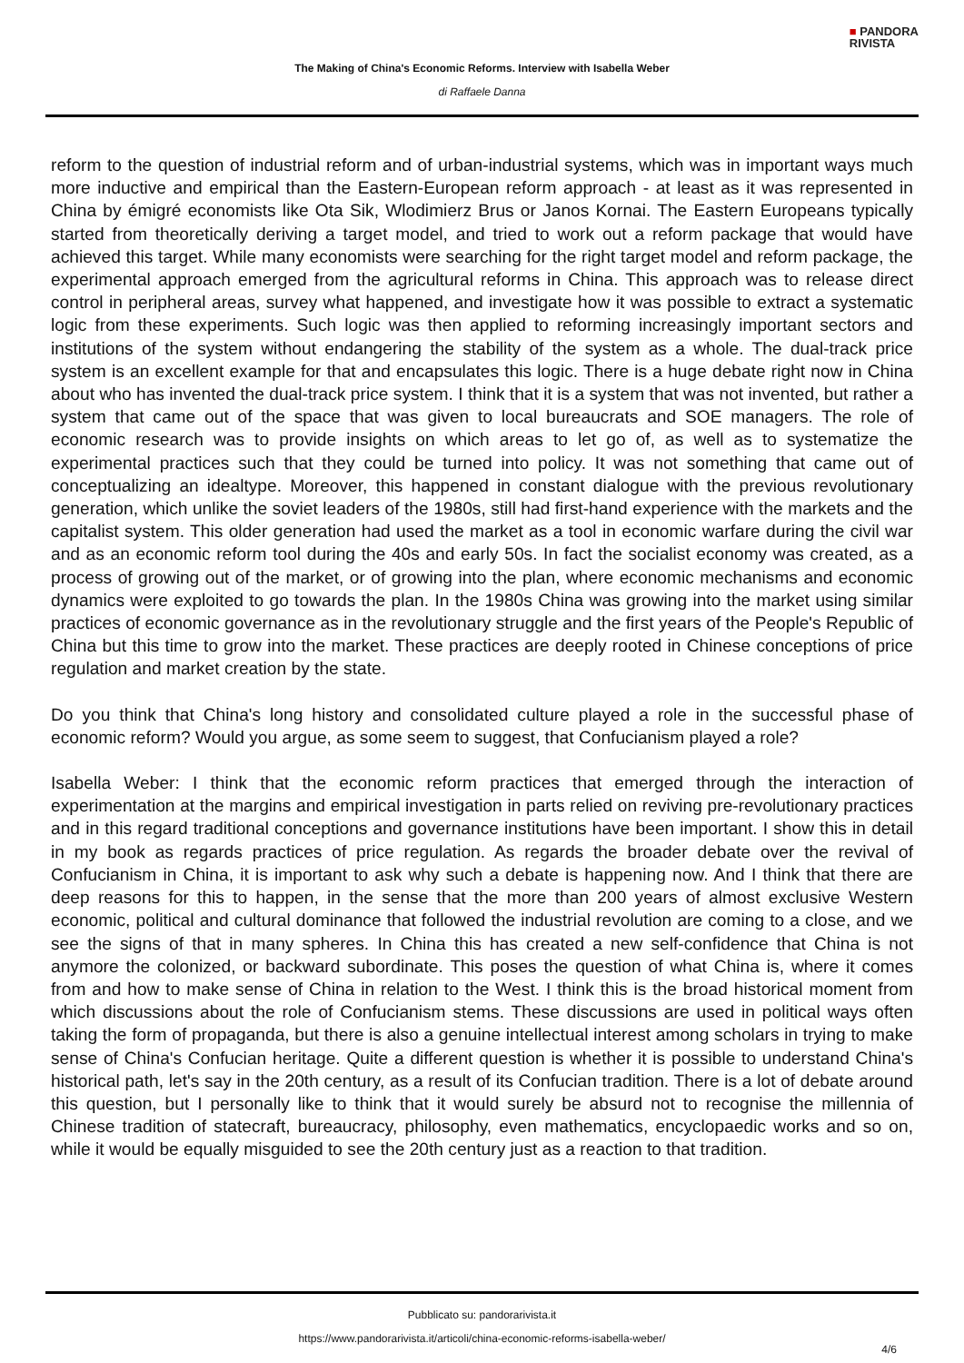■ PANDORA
RIVISTA
The Making of China's Economic Reforms. Interview with Isabella Weber
di Raffaele Danna
reform to the question of industrial reform and of urban-industrial systems, which was in important ways much more inductive and empirical than the Eastern-European reform approach - at least as it was represented in China by émigré economists like Ota Sik, Wlodimierz Brus or Janos Kornai. The Eastern Europeans typically started from theoretically deriving a target model, and tried to work out a reform package that would have achieved this target. While many economists were searching for the right target model and reform package, the experimental approach emerged from the agricultural reforms in China. This approach was to release direct control in peripheral areas, survey what happened, and investigate how it was possible to extract a systematic logic from these experiments. Such logic was then applied to reforming increasingly important sectors and institutions of the system without endangering the stability of the system as a whole. The dual-track price system is an excellent example for that and encapsulates this logic. There is a huge debate right now in China about who has invented the dual-track price system. I think that it is a system that was not invented, but rather a system that came out of the space that was given to local bureaucrats and SOE managers. The role of economic research was to provide insights on which areas to let go of, as well as to systematize the experimental practices such that they could be turned into policy. It was not something that came out of conceptualizing an idealtype. Moreover, this happened in constant dialogue with the previous revolutionary generation, which unlike the soviet leaders of the 1980s, still had first-hand experience with the markets and the capitalist system. This older generation had used the market as a tool in economic warfare during the civil war and as an economic reform tool during the 40s and early 50s. In fact the socialist economy was created, as a process of growing out of the market, or of growing into the plan, where economic mechanisms and economic dynamics were exploited to go towards the plan. In the 1980s China was growing into the market using similar practices of economic governance as in the revolutionary struggle and the first years of the People's Republic of China but this time to grow into the market. These practices are deeply rooted in Chinese conceptions of price regulation and market creation by the state.
Do you think that China's long history and consolidated culture played a role in the successful phase of economic reform? Would you argue, as some seem to suggest, that Confucianism played a role?
Isabella Weber: I think that the economic reform practices that emerged through the interaction of experimentation at the margins and empirical investigation in parts relied on reviving pre-revolutionary practices and in this regard traditional conceptions and governance institutions have been important. I show this in detail in my book as regards practices of price regulation. As regards the broader debate over the revival of Confucianism in China, it is important to ask why such a debate is happening now. And I think that there are deep reasons for this to happen, in the sense that the more than 200 years of almost exclusive Western economic, political and cultural dominance that followed the industrial revolution are coming to a close, and we see the signs of that in many spheres. In China this has created a new self-confidence that China is not anymore the colonized, or backward subordinate. This poses the question of what China is, where it comes from and how to make sense of China in relation to the West. I think this is the broad historical moment from which discussions about the role of Confucianism stems. These discussions are used in political ways often taking the form of propaganda, but there is also a genuine intellectual interest among scholars in trying to make sense of China's Confucian heritage. Quite a different question is whether it is possible to understand China's historical path, let's say in the 20th century, as a result of its Confucian tradition. There is a lot of debate around this question, but I personally like to think that it would surely be absurd not to recognise the millennia of Chinese tradition of statecraft, bureaucracy, philosophy, even mathematics, encyclopaedic works and so on, while it would be equally misguided to see the 20th century just as a reaction to that tradition.
Pubblicato su: pandorarivista.it
https://www.pandorarivista.it/articoli/china-economic-reforms-isabella-weber/
4/6